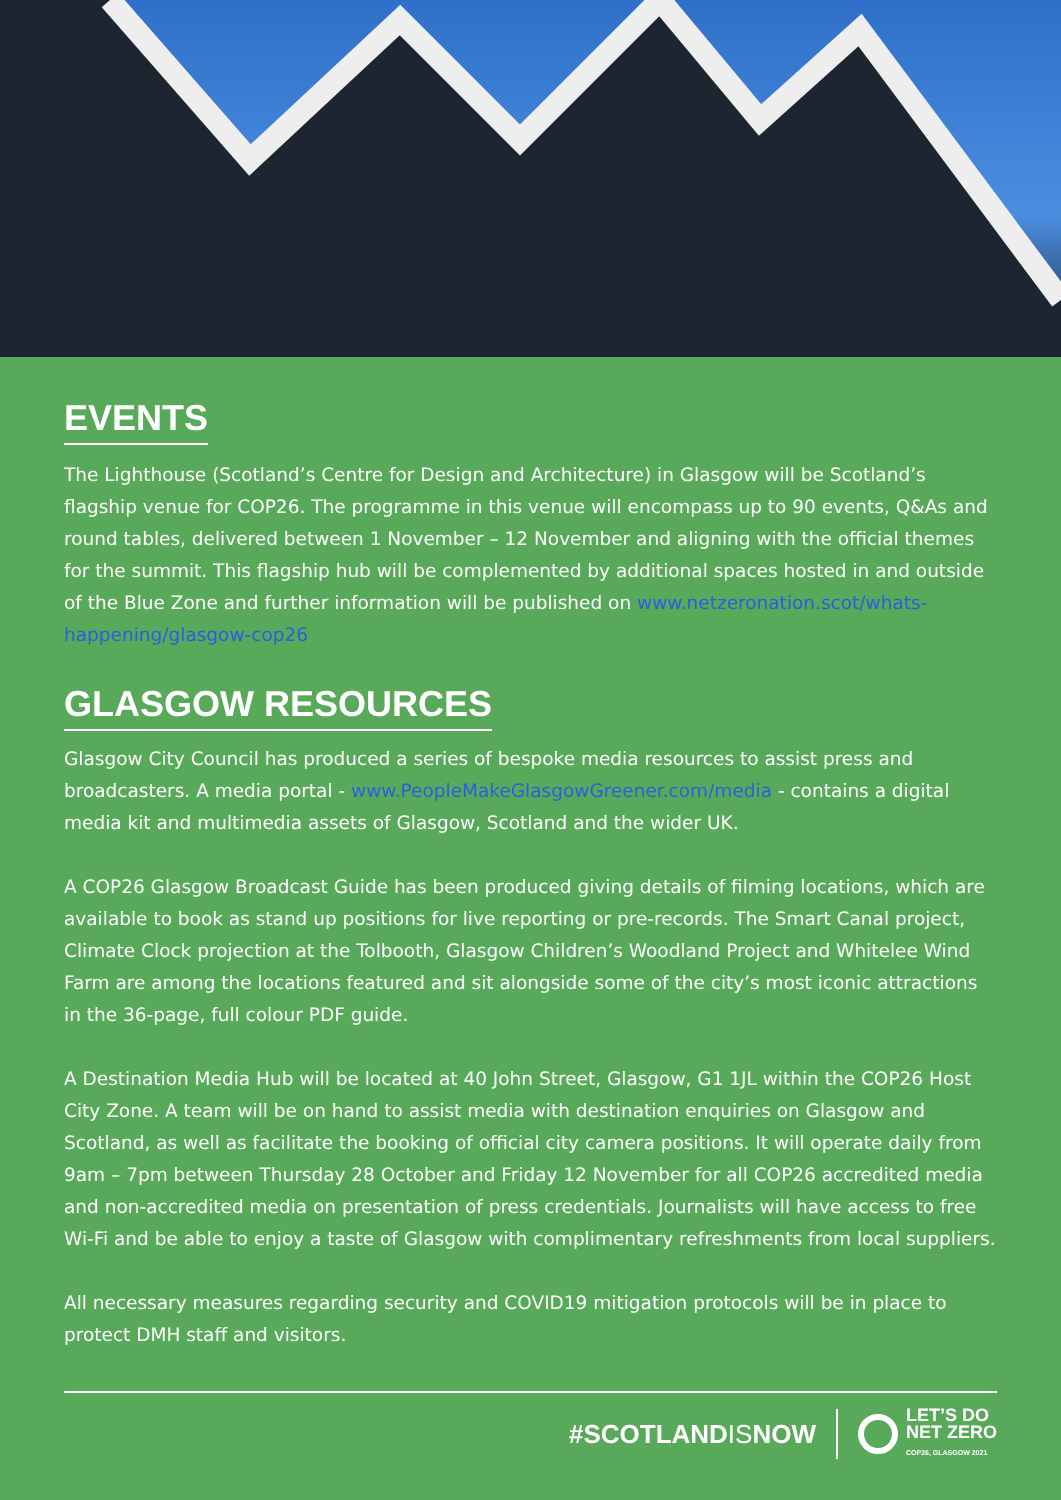EVENTS
The Lighthouse (Scotland’s Centre for Design and Architecture) in Glasgow will be Scotland’s flagship venue for COP26. The programme in this venue will encompass up to 90 events, Q&As and round tables, delivered between 1 November – 12 November and aligning with the official themes for the summit. This flagship hub will be complemented by additional spaces hosted in and outside of the Blue Zone and further information will be published on www.netzeronation.scot/whats-happening/glasgow-cop26
GLASGOW RESOURCES
Glasgow City Council has produced a series of bespoke media resources to assist press and broadcasters. A media portal - www.PeopleMakeGlasgowGreener.com/media - contains a digital media kit and multimedia assets of Glasgow, Scotland and the wider UK.
A COP26 Glasgow Broadcast Guide has been produced giving details of filming locations, which are available to book as stand up positions for live reporting or pre-records. The Smart Canal project, Climate Clock projection at the Tolbooth, Glasgow Children’s Woodland Project and Whitelee Wind Farm are among the locations featured and sit alongside some of the city’s most iconic attractions in the 36-page, full colour PDF guide.
A Destination Media Hub will be located at 40 John Street, Glasgow, G1 1JL within the COP26 Host City Zone. A team will be on hand to assist media with destination enquiries on Glasgow and Scotland, as well as facilitate the booking of official city camera positions. It will operate daily from 9am – 7pm between Thursday 28 October and Friday 12 November for all COP26 accredited media and non-accredited media on presentation of press credentials. Journalists will have access to free Wi-Fi and be able to enjoy a taste of Glasgow with complimentary refreshments from local suppliers.
All necessary measures regarding security and COVID19 mitigation protocols will be in place to protect DMH staff and visitors.
#SCOTLANDISNOW
LET’S DO
NET ZERO
COP26, GLASGOW 2021